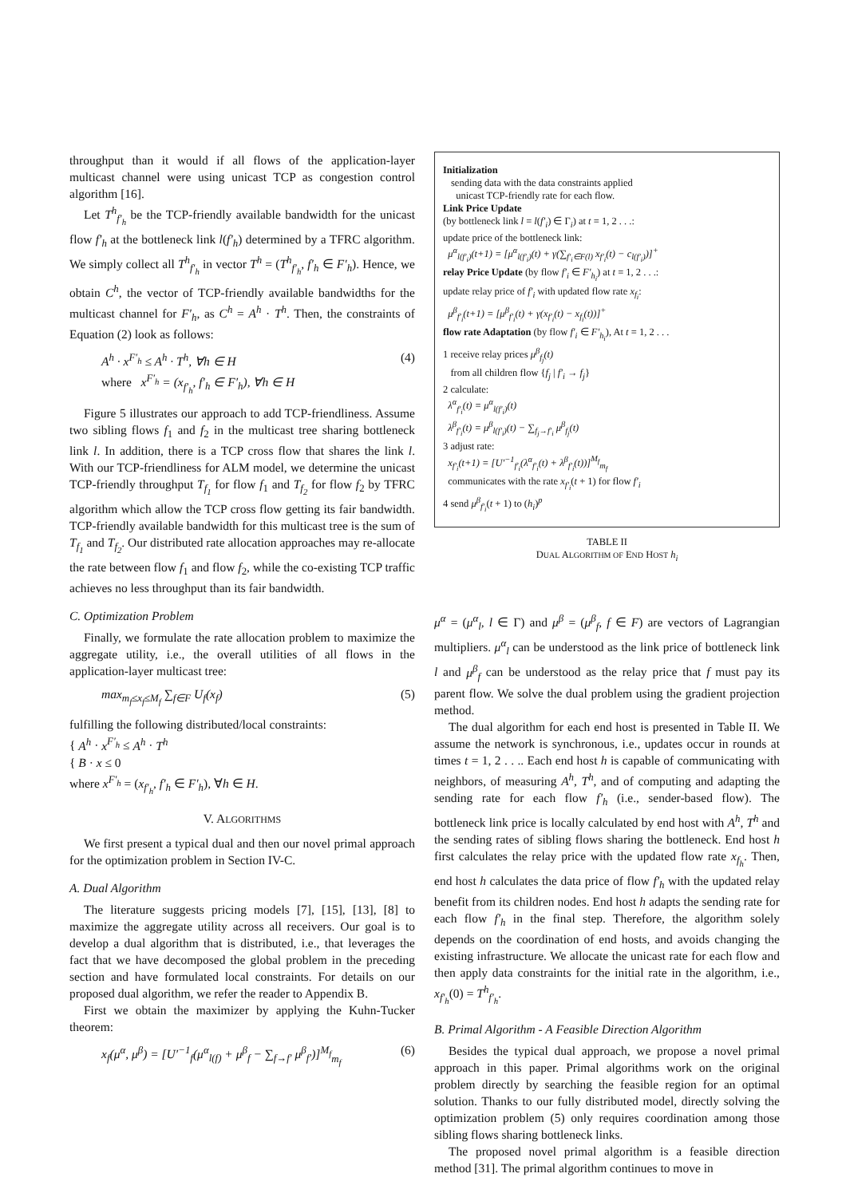throughput than it would if all flows of the application-layer multicast channel were using unicast TCP as congestion control algorithm [16].
Let T<sup>h</sup><sub>f′<sub>h</sub></sub> be the TCP-friendly available bandwidth for the unicast flow f′<sub>h</sub> at the bottleneck link l(f′<sub>h</sub>) determined by a TFRC algorithm. We simply collect all T<sup>h</sup><sub>f′<sub>h</sub></sub> in vector T<sup>h</sup> = (T<sup>h</sup><sub>f′<sub>h</sub></sub>, f′<sub>h</sub> ∈ F′<sub>h</sub>). Hence, we obtain C<sup>h</sup>, the vector of TCP-friendly available bandwidths for the multicast channel for F′<sub>h</sub>, as C<sup>h</sup> = A<sup>h</sup> · T<sup>h</sup>. Then, the constraints of Equation (2) look as follows:
A<sup>h</sup> · x<sup>F′<sub>h</sub></sup> ≤ A<sup>h</sup> · T<sup>h</sup>, ∀h ∈ H
where x<sup>F′<sub>h</sub></sup> = (x<sub>f′<sub>h</sub></sub>, f′<sub>h</sub> ∈ F′<sub>h</sub>), ∀h ∈ H (4)
Figure 5 illustrates our approach to add TCP-friendliness. Assume two sibling flows f<sub>1</sub> and f<sub>2</sub> in the multicast tree sharing bottleneck link l. In addition, there is a TCP cross flow that shares the link l. With our TCP-friendliness for ALM model, we determine the unicast TCP-friendly throughput T<sub>f<sub>1</sub></sub> for flow f<sub>1</sub> and T<sub>f<sub>2</sub></sub> for flow f<sub>2</sub> by TFRC algorithm which allow the TCP cross flow getting its fair bandwidth. TCP-friendly available bandwidth for this multicast tree is the sum of T<sub>f<sub>1</sub></sub> and T<sub>f<sub>2</sub></sub>. Our distributed rate allocation approaches may re-allocate the rate between flow f<sub>1</sub> and flow f<sub>2</sub>, while the co-existing TCP traffic achieves no less throughput than its fair bandwidth.
C. Optimization Problem
Finally, we formulate the rate allocation problem to maximize the aggregate utility, i.e., the overall utilities of all flows in the application-layer multicast tree:
max<sub>m<sub>f</sub>≤x<sub>f</sub>≤M<sub>f</sub></sub> ∑<sub>f∈F</sub> U<sub>f</sub>(x<sub>f</sub>) (5)
fulfilling the following distributed/local constraints:
{ A<sup>h</sup> · x<sup>F′<sub>h</sub></sup> ≤ A<sup>h</sup> · T<sup>h</sup>
{ B · x ≤ 0
where x<sup>F′<sub>h</sub></sup> = (x<sub>f′<sub>h</sub></sub>, f′<sub>h</sub> ∈ F′<sub>h</sub>), ∀h ∈ H.
V. ALGORITHMS
We first present a typical dual and then our novel primal approach for the optimization problem in Section IV-C.
A. Dual Algorithm
The literature suggests pricing models [7], [15], [13], [8] to maximize the aggregate utility across all receivers. Our goal is to develop a dual algorithm that is distributed, i.e., that leverages the fact that we have decomposed the global problem in the preceding section and have formulated local constraints. For details on our proposed dual algorithm, we refer the reader to Appendix B.
First we obtain the maximizer by applying the Kuhn-Tucker theorem:
x<sub>f</sub>(μ<sup>α</sup>, μ<sup>β</sup>) = [U′<sup>−1</sup><sub>f</sub>(μ<sup>α</sup><sub>l(f)</sub> + μ<sup>β</sup><sub>f</sub> − ∑<sub>f→f′</sub> μ<sup>β</sup><sub>f′</sub>)]<sup>M<sub>f</sub></sup><sub>m<sub>f</sub></sub> (6)
Initialization
sending data with the data constraints applied
unicast TCP-friendly rate for each flow.
Link Price Update
(by bottleneck link l = l(f′<sub>i</sub>) ∈ Γ<sub>i</sub>) at t = 1, 2 . . .:
update price of the bottleneck link:
μ<sup>α</sup><sub>l(f′<sub>i</sub>)</sub>(t+1) = [μ<sup>α</sup><sub>l(f′<sub>i</sub>)</sub>(t) + γ(∑<sub>f′<sub>i</sub>∈F(l)</sub> x<sub>f′<sub>i</sub></sub>(t) − c<sub>l(f′<sub>i</sub>)</sub>)]<sup>+</sup>
relay Price Update (by flow f′<sub>i</sub> ∈ F′<sub>h<sub>i</sub></sub>) at t = 1, 2 . . .:
update relay price of f′<sub>i</sub> with updated flow rate x<sub>f<sub>i</sub></sub>:
μ<sup>β</sup><sub>f′<sub>i</sub></sub>(t+1) = [μ<sup>β</sup><sub>f′<sub>i</sub></sub>(t) + γ(x<sub>f′<sub>i</sub></sub>(t) − x<sub>f<sub>i</sub></sub>(t))]<sup>+</sup>
flow rate Adaptation (by flow f′<sub>i</sub> ∈ F′<sub>h<sub>i</sub></sub>), At t = 1, 2 . . .
1 receive relay prices μ<sup>β</sup><sub>f<sub>j</sub></sub>(t)
from all children flow {f<sub>j</sub> | f′<sub>i</sub> → f<sub>j</sub>}
2 calculate:
λ<sup>α</sup><sub>f′<sub>i</sub></sub>(t) = μ<sup>α</sup><sub>l(f′<sub>i</sub>)</sub>(t)
λ<sup>β</sup><sub>f′<sub>i</sub></sub>(t) = μ<sup>β</sup><sub>l(f′<sub>i</sub>)</sub>(t) − ∑<sub>f<sub>j</sub>→f′<sub>i</sub></sub> μ<sup>β</sup><sub>f<sub>j</sub></sub>(t)
3 adjust rate:
x<sub>f′<sub>i</sub></sub>(t+1) = [U′<sup>−1</sup><sub>f′<sub>i</sub></sub>(λ<sup>α</sup><sub>f′<sub>i</sub></sub>(t) + λ<sup>β</sup><sub>f′<sub>i</sub></sub>(t))]<sup>M<sub>f</sub></sup><sub>m<sub>f</sub></sub>
communicates with the rate x<sub>f′<sub>i</sub></sub>(t + 1) for flow f′<sub>i</sub>
4 send μ<sup>β</sup><sub>f′<sub>i</sub></sub>(t + 1) to (h<sub>i</sub>)<sup>p</sup>
TABLE II
DUAL ALGORITHM OF END HOST h<sub>i</sub>
μ<sup>α</sup> = (μ<sup>α</sup><sub>l</sub>, l ∈ Γ) and μ<sup>β</sup> = (μ<sup>β</sup><sub>f</sub>, f ∈ F) are vectors of Lagrangian multipliers. μ<sup>α</sup><sub>l</sub> can be understood as the link price of bottleneck link l and μ<sup>β</sup><sub>f</sub> can be understood as the relay price that f must pay its parent flow. We solve the dual problem using the gradient projection method.
The dual algorithm for each end host is presented in Table II. We assume the network is synchronous, i.e., updates occur in rounds at times t = 1, 2 . . .. Each end host h is capable of communicating with neighbors, of measuring A<sup>h</sup>, T<sup>h</sup>, and of computing and adapting the sending rate for each flow f′<sub>h</sub> (i.e., sender-based flow). The bottleneck link price is locally calculated by end host with A<sup>h</sup>, T<sup>h</sup> and the sending rates of sibling flows sharing the bottleneck. End host h first calculates the relay price with the updated flow rate x<sub>f<sub>h</sub></sub>. Then, end host h calculates the data price of flow f′<sub>h</sub> with the updated relay benefit from its children nodes. End host h adapts the sending rate for each flow f′<sub>h</sub> in the final step. Therefore, the algorithm solely depends on the coordination of end hosts, and avoids changing the existing infrastructure. We allocate the unicast rate for each flow and then apply data constraints for the initial rate in the algorithm, i.e., x<sub>f′<sub>h</sub></sub>(0) = T<sup>h</sup><sub>f′<sub>h</sub></sub>.
B. Primal Algorithm - A Feasible Direction Algorithm
Besides the typical dual approach, we propose a novel primal approach in this paper. Primal algorithms work on the original problem directly by searching the feasible region for an optimal solution. Thanks to our fully distributed model, directly solving the optimization problem (5) only requires coordination among those sibling flows sharing bottleneck links.
The proposed novel primal algorithm is a feasible direction method [31]. The primal algorithm continues to move in